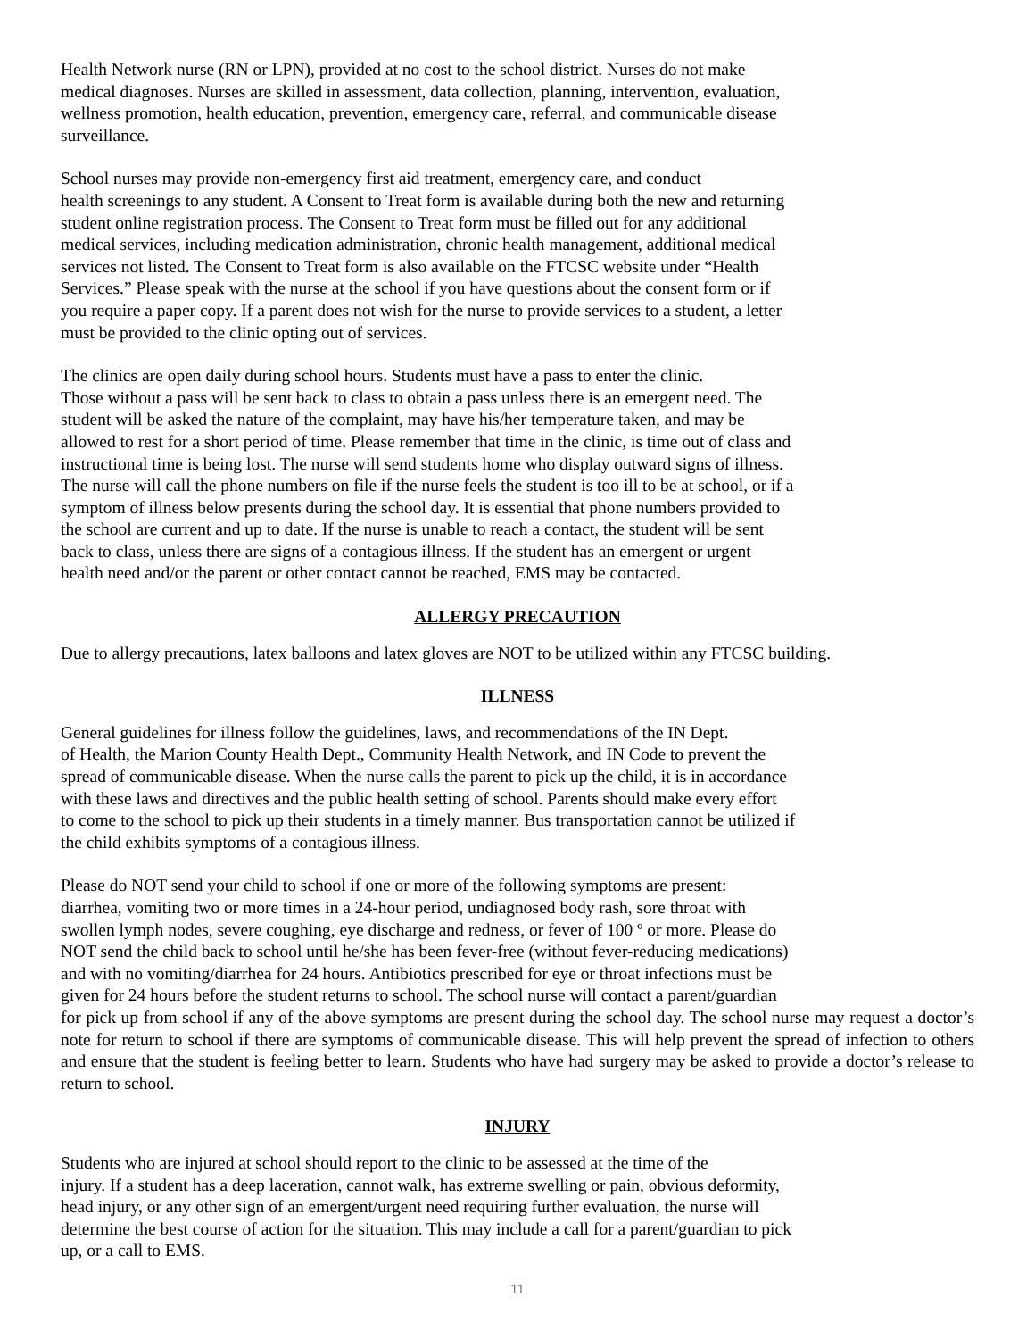Health Network nurse (RN or LPN), provided at no cost to the school district. Nurses do not make
medical diagnoses. Nurses are skilled in assessment, data collection, planning, intervention, evaluation,
wellness promotion, health education, prevention, emergency care, referral, and communicable disease
surveillance.
School nurses may provide non-emergency first aid treatment, emergency care, and conduct
health screenings to any student. A Consent to Treat form is available during both the new and returning
student online registration process. The Consent to Treat form must be filled out for any additional
medical services, including medication administration, chronic health management, additional medical
services not listed. The Consent to Treat form is also available on the FTCSC website under “Health
Services.” Please speak with the nurse at the school if you have questions about the consent form or if
you require a paper copy. If a parent does not wish for the nurse to provide services to a student, a letter
must be provided to the clinic opting out of services.
The clinics are open daily during school hours. Students must have a pass to enter the clinic.
Those without a pass will be sent back to class to obtain a pass unless there is an emergent need. The
student will be asked the nature of the complaint, may have his/her temperature taken, and may be
allowed to rest for a short period of time. Please remember that time in the clinic, is time out of class and
instructional time is being lost. The nurse will send students home who display outward signs of illness.
The nurse will call the phone numbers on file if the nurse feels the student is too ill to be at school, or if a
symptom of illness below presents during the school day. It is essential that phone numbers provided to
the school are current and up to date. If the nurse is unable to reach a contact, the student will be sent
back to class, unless there are signs of a contagious illness. If the student has an emergent or urgent
health need and/or the parent or other contact cannot be reached, EMS may be contacted.
ALLERGY PRECAUTION
Due to allergy precautions, latex balloons and latex gloves are NOT to be utilized within any FTCSC building.
ILLNESS
General guidelines for illness follow the guidelines, laws, and recommendations of the IN Dept.
of Health, the Marion County Health Dept., Community Health Network, and IN Code to prevent the
spread of communicable disease. When the nurse calls the parent to pick up the child, it is in accordance
with these laws and directives and the public health setting of school. Parents should make every effort
to come to the school to pick up their students in a timely manner. Bus transportation cannot be utilized if
the child exhibits symptoms of a contagious illness.
Please do NOT send your child to school if one or more of the following symptoms are present:
diarrhea, vomiting two or more times in a 24-hour period, undiagnosed body rash, sore throat with
swollen lymph nodes, severe coughing, eye discharge and redness, or fever of 100 º or more. Please do
NOT send the child back to school until he/she has been fever-free (without fever-reducing medications)
and with no vomiting/diarrhea for 24 hours. Antibiotics prescribed for eye or throat infections must be
given for 24 hours before the student returns to school. The school nurse will contact a parent/guardian
for pick up from school if any of the above symptoms are present during the school day. The school nurse may request a doctor’s note for return to school if there are symptoms of communicable disease. This will help prevent the spread of infection to others and ensure that the student is feeling better to learn. Students who have had surgery may be asked to provide a doctor’s release to return to school.
INJURY
Students who are injured at school should report to the clinic to be assessed at the time of the
injury. If a student has a deep laceration, cannot walk, has extreme swelling or pain, obvious deformity,
head injury, or any other sign of an emergent/urgent need requiring further evaluation, the nurse will
determine the best course of action for the situation. This may include a call for a parent/guardian to pick
up, or a call to EMS.
11